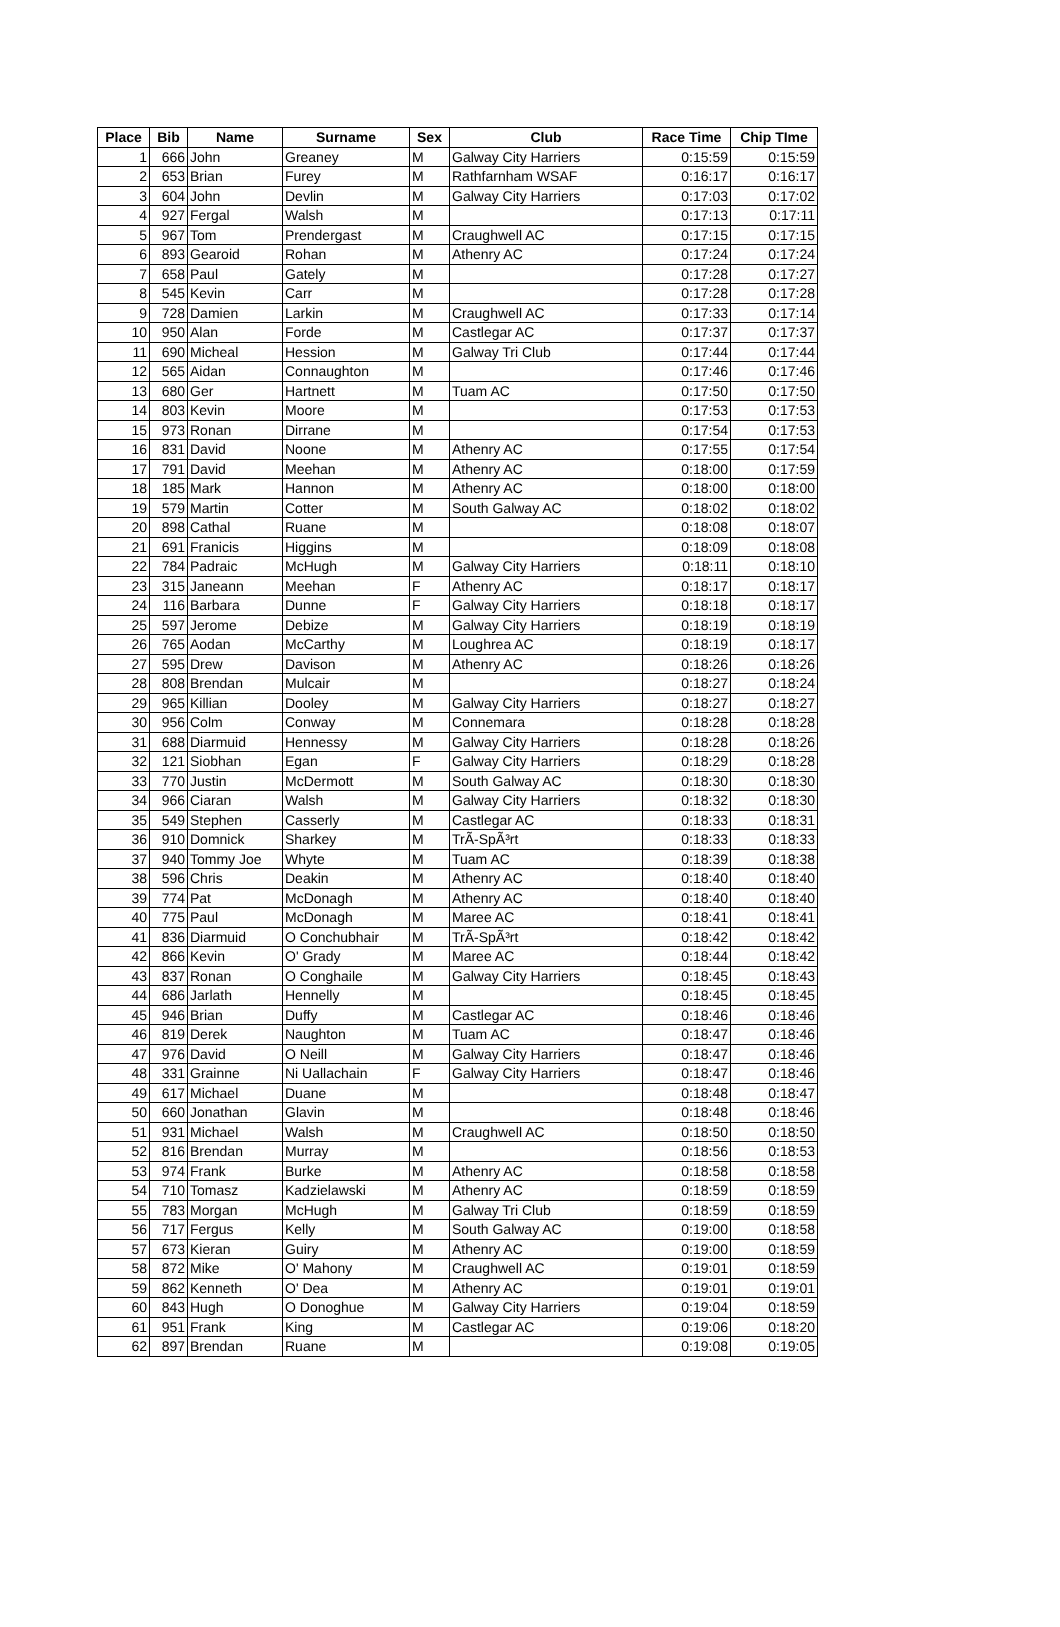| Place | Bib | Name | Surname | Sex | Club | Race Time | Chip TIme |
| --- | --- | --- | --- | --- | --- | --- | --- |
| 1 | 666 | John | Greaney | M | Galway City Harriers | 0:15:59 | 0:15:59 |
| 2 | 653 | Brian | Furey | M | Rathfarnham WSAF | 0:16:17 | 0:16:17 |
| 3 | 604 | John | Devlin | M | Galway City Harriers | 0:17:03 | 0:17:02 |
| 4 | 927 | Fergal | Walsh | M | | 0:17:13 | 0:17:11 |
| 5 | 967 | Tom | Prendergast | M | Craughwell AC | 0:17:15 | 0:17:15 |
| 6 | 893 | Gearoid | Rohan | M | Athenry AC | 0:17:24 | 0:17:24 |
| 7 | 658 | Paul | Gately | M | | 0:17:28 | 0:17:27 |
| 8 | 545 | Kevin | Carr | M | | 0:17:28 | 0:17:28 |
| 9 | 728 | Damien | Larkin | M | Craughwell AC | 0:17:33 | 0:17:14 |
| 10 | 950 | Alan | Forde | M | Castlegar AC | 0:17:37 | 0:17:37 |
| 11 | 690 | Micheal | Hession | M | Galway Tri Club | 0:17:44 | 0:17:44 |
| 12 | 565 | Aidan | Connaughton | M | | 0:17:46 | 0:17:46 |
| 13 | 680 | Ger | Hartnett | M | Tuam AC | 0:17:50 | 0:17:50 |
| 14 | 803 | Kevin | Moore | M | | 0:17:53 | 0:17:53 |
| 15 | 973 | Ronan | Dirrane | M | | 0:17:54 | 0:17:53 |
| 16 | 831 | David | Noone | M | Athenry AC | 0:17:55 | 0:17:54 |
| 17 | 791 | David | Meehan | M | Athenry AC | 0:18:00 | 0:17:59 |
| 18 | 185 | Mark | Hannon | M | Athenry AC | 0:18:00 | 0:18:00 |
| 19 | 579 | Martin | Cotter | M | South Galway AC | 0:18:02 | 0:18:02 |
| 20 | 898 | Cathal | Ruane | M | | 0:18:08 | 0:18:07 |
| 21 | 691 | Franicis | Higgins | M | | 0:18:09 | 0:18:08 |
| 22 | 784 | Padraic | McHugh | M | Galway City Harriers | 0:18:11 | 0:18:10 |
| 23 | 315 | Janeann | Meehan | F | Athenry AC | 0:18:17 | 0:18:17 |
| 24 | 116 | Barbara | Dunne | F | Galway City Harriers | 0:18:18 | 0:18:17 |
| 25 | 597 | Jerome | Debize | M | Galway City Harriers | 0:18:19 | 0:18:19 |
| 26 | 765 | Aodan | McCarthy | M | Loughrea AC | 0:18:19 | 0:18:17 |
| 27 | 595 | Drew | Davison | M | Athenry AC | 0:18:26 | 0:18:26 |
| 28 | 808 | Brendan | Mulcair | M | | 0:18:27 | 0:18:24 |
| 29 | 965 | Killian | Dooley | M | Galway City Harriers | 0:18:27 | 0:18:27 |
| 30 | 956 | Colm | Conway | M | Connemara | 0:18:28 | 0:18:28 |
| 31 | 688 | Diarmuid | Hennessy | M | Galway City Harriers | 0:18:28 | 0:18:26 |
| 32 | 121 | Siobhan | Egan | F | Galway City Harriers | 0:18:29 | 0:18:28 |
| 33 | 770 | Justin | McDermott | M | South Galway AC | 0:18:30 | 0:18:30 |
| 34 | 966 | Ciaran | Walsh | M | Galway City Harriers | 0:18:32 | 0:18:30 |
| 35 | 549 | Stephen | Casserly | M | Castlegar AC | 0:18:33 | 0:18:31 |
| 36 | 910 | Domnick | Sharkey | M | TrÃ-SpÃ³rt | 0:18:33 | 0:18:33 |
| 37 | 940 | Tommy Joe | Whyte | M | Tuam AC | 0:18:39 | 0:18:38 |
| 38 | 596 | Chris | Deakin | M | Athenry AC | 0:18:40 | 0:18:40 |
| 39 | 774 | Pat | McDonagh | M | Athenry AC | 0:18:40 | 0:18:40 |
| 40 | 775 | Paul | McDonagh | M | Maree AC | 0:18:41 | 0:18:41 |
| 41 | 836 | Diarmuid | O Conchubhair | M | TrÃ-SpÃ³rt | 0:18:42 | 0:18:42 |
| 42 | 866 | Kevin | O' Grady | M | Maree AC | 0:18:44 | 0:18:42 |
| 43 | 837 | Ronan | O Conghaile | M | Galway City Harriers | 0:18:45 | 0:18:43 |
| 44 | 686 | Jarlath | Hennelly | M | | 0:18:45 | 0:18:45 |
| 45 | 946 | Brian | Duffy | M | Castlegar AC | 0:18:46 | 0:18:46 |
| 46 | 819 | Derek | Naughton | M | Tuam AC | 0:18:47 | 0:18:46 |
| 47 | 976 | David | O Neill | M | Galway City Harriers | 0:18:47 | 0:18:46 |
| 48 | 331 | Grainne | Ni Uallachain | F | Galway City Harriers | 0:18:47 | 0:18:46 |
| 49 | 617 | Michael | Duane | M | | 0:18:48 | 0:18:47 |
| 50 | 660 | Jonathan | Glavin | M | | 0:18:48 | 0:18:46 |
| 51 | 931 | Michael | Walsh | M | Craughwell AC | 0:18:50 | 0:18:50 |
| 52 | 816 | Brendan | Murray | M | | 0:18:56 | 0:18:53 |
| 53 | 974 | Frank | Burke | M | Athenry AC | 0:18:58 | 0:18:58 |
| 54 | 710 | Tomasz | Kadzielawski | M | Athenry AC | 0:18:59 | 0:18:59 |
| 55 | 783 | Morgan | McHugh | M | Galway Tri Club | 0:18:59 | 0:18:59 |
| 56 | 717 | Fergus | Kelly | M | South Galway AC | 0:19:00 | 0:18:58 |
| 57 | 673 | Kieran | Guiry | M | Athenry AC | 0:19:00 | 0:18:59 |
| 58 | 872 | Mike | O' Mahony | M | Craughwell AC | 0:19:01 | 0:18:59 |
| 59 | 862 | Kenneth | O' Dea | M | Athenry AC | 0:19:01 | 0:19:01 |
| 60 | 843 | Hugh | O Donoghue | M | Galway City Harriers | 0:19:04 | 0:18:59 |
| 61 | 951 | Frank | King | M | Castlegar AC | 0:19:06 | 0:18:20 |
| 62 | 897 | Brendan | Ruane | M | | 0:19:08 | 0:19:05 |